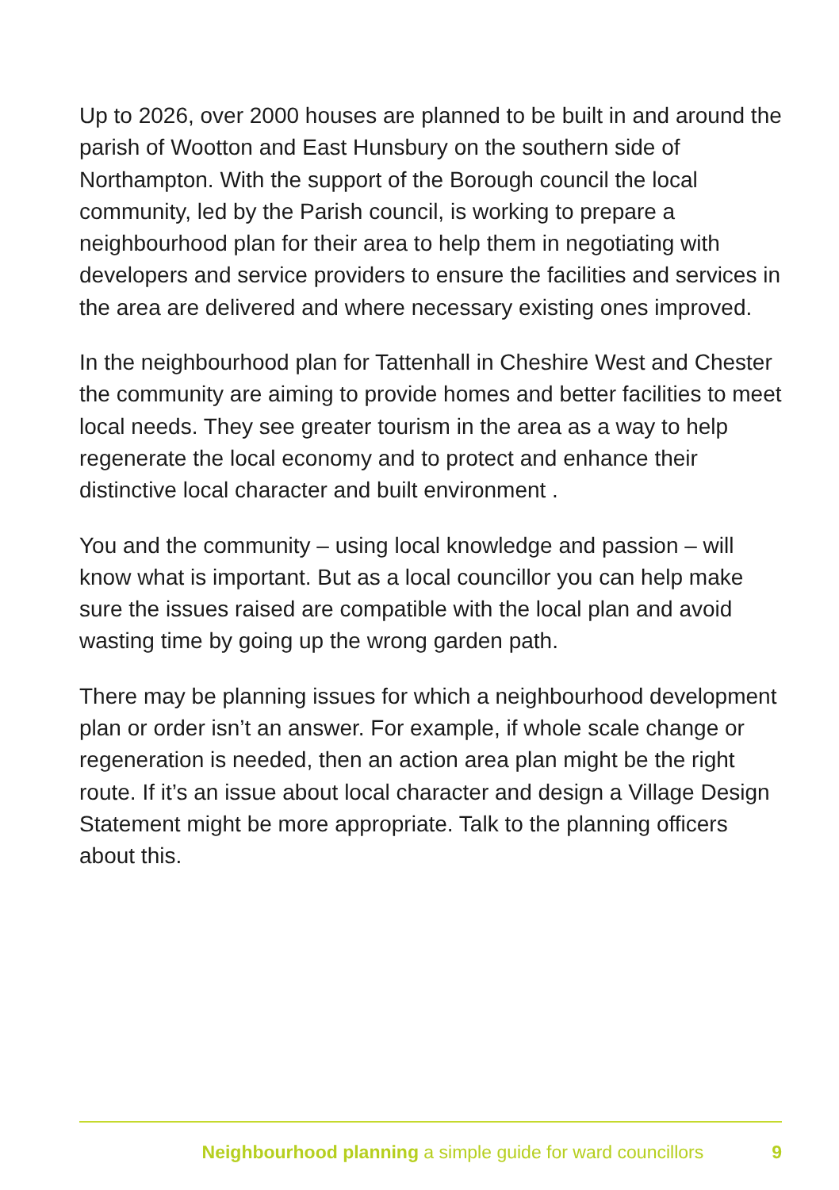Up to 2026, over 2000 houses are planned to be built in and around the parish of Wootton and East Hunsbury on the southern side of Northampton. With the support of the Borough council the local community, led by the Parish council, is working to prepare a neighbourhood plan for their area to help them in negotiating with developers and service providers to ensure the facilities and services in the area are delivered and where necessary existing ones improved.
In the neighbourhood plan for Tattenhall in Cheshire West and Chester the community are aiming to provide homes and better facilities to meet local needs. They see greater tourism in the area as a way to help regenerate the local economy and to protect and enhance their distinctive local character and built environment .
You and the community – using local knowledge and passion – will know what is important. But as a local councillor you can help make sure the issues raised are compatible with the local plan and avoid wasting time by going up the wrong garden path.
There may be planning issues for which a neighbourhood development plan or order isn’t an answer. For example, if whole scale change or regeneration is needed, then an action area plan might be the right route. If it’s an issue about local character and design a Village Design Statement might be more appropriate. Talk to the planning officers about this.
Neighbourhood planning a simple guide for ward councillors 9